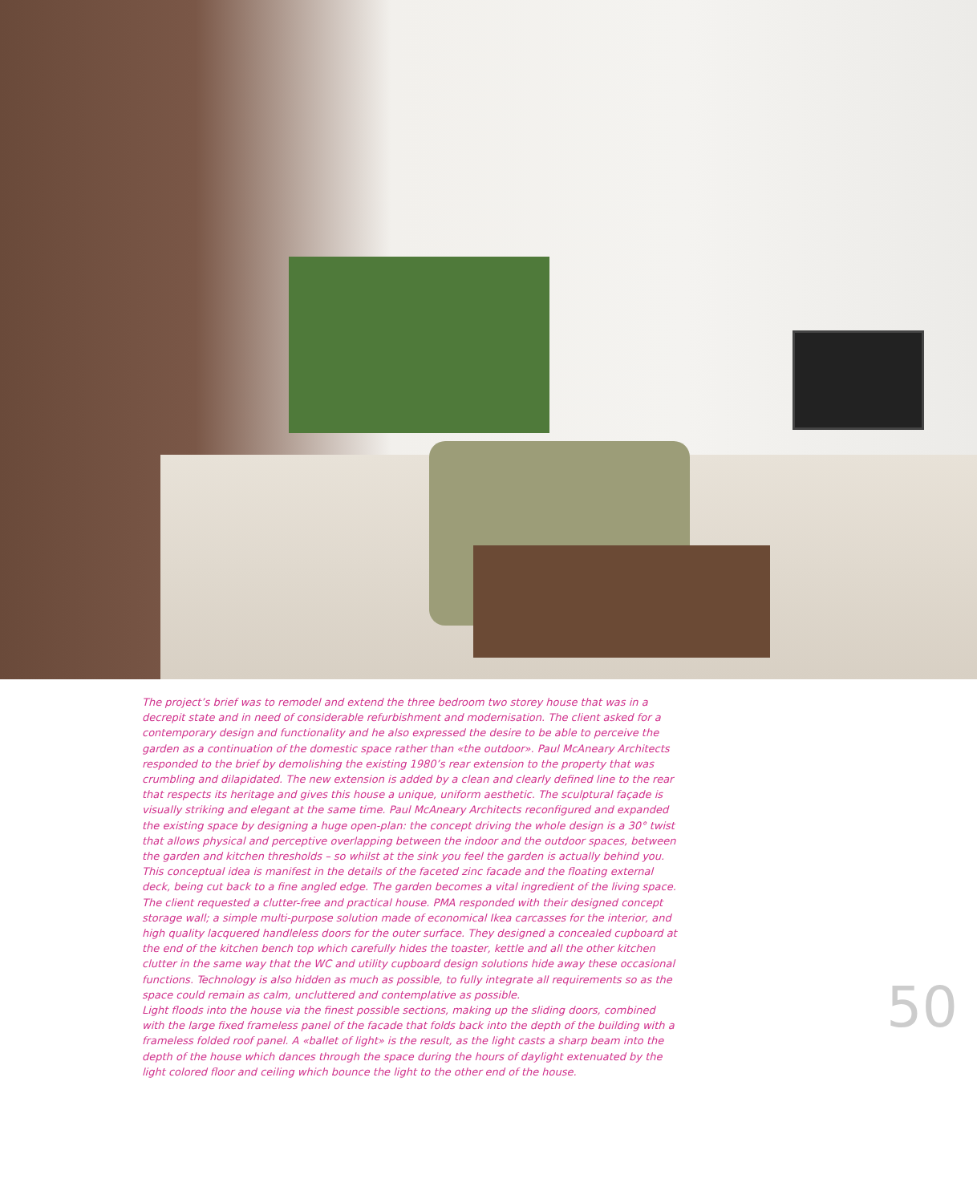The project’s brief was to remodel and extend the three bedroom two storey house that was in a decrepit state and in need of considerable refurbishment and modernisation. The client asked for a contemporary design and functionality and he also expressed the desire to be able to perceive the garden as a continuation of the domestic space rather than «the outdoor». Paul McAneary Architects responded to the brief by demolishing the existing 1980’s rear extension to the property that was crumbling and dilapidated. The new extension is added by a clean and clearly defined line to the rear that respects its heritage and gives this house a unique, uniform aesthetic. The sculptural façade is visually striking and elegant at the same time. Paul McAneary Architects reconfigured and expanded the existing space by designing a huge open-plan: the concept driving the whole design is a 30° twist that allows physical and perceptive overlapping between the indoor and the outdoor spaces, between the garden and kitchen thresholds – so whilst at the sink you feel the garden is actually behind you. This conceptual idea is manifest in the details of the faceted zinc facade and the floating external deck, being cut back to a fine angled edge. The garden becomes a vital ingredient of the living space.
The client requested a clutter-free and practical house. PMA responded with their designed concept storage wall; a simple multi-purpose solution made of economical Ikea carcasses for the interior, and high quality lacquered handleless doors for the outer surface. They designed a concealed cupboard at the end of the kitchen bench top which carefully hides the toaster, kettle and all the other kitchen clutter in the same way that the WC and utility cupboard design solutions hide away these occasional functions. Technology is also hidden as much as possible, to fully integrate all requirements so as the space could remain as calm, uncluttered and contemplative as possible.
Light floods into the house via the finest possible sections, making up the sliding doors, combined with the large fixed frameless panel of the facade that folds back into the depth of the building with a frameless folded roof panel. A «ballet of light» is the result, as the light casts a sharp beam into the depth of the house which dances through the space during the hours of daylight extenuated by the light colored floor and ceiling which bounce the light to the other end of the house.
50